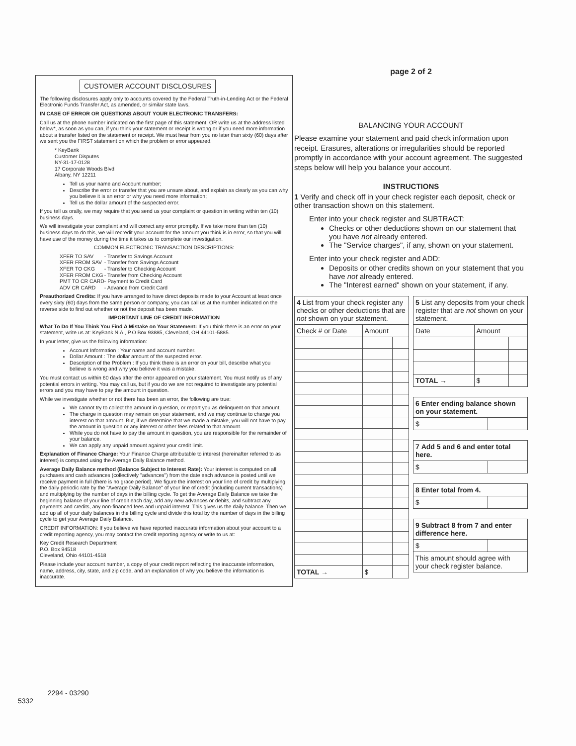CUSTOMER ACCOUNT DISCLOSURES
The following disclosures apply only to accounts covered by the Federal Truth-in-Lending Act or the Federal Electronic Funds Transfer Act, as amended, or similar state laws.
IN CASE OF ERROR OR QUESTIONS ABOUT YOUR ELECTRONIC TRANSFERS:
Call us at the phone number indicated on the first page of this statement, OR write us at the address listed below*, as soon as you can, if you think your statement or receipt is wrong or if you need more information about a transfer listed on the statement or receipt. We must hear from you no later than sixty (60) days after we sent you the FIRST statement on which the problem or error appeared.
* KeyBank
Customer Disputes
NY-31-17-0128
17 Corporate Woods Blvd
Albany, NY 12211
Tell us your name and Account number;
Describe the error or transfer that you are unsure about, and explain as clearly as you can why you believe it is an error or why you need more information;
Tell us the dollar amount of the suspected error.
If you tell us orally, we may require that you send us your complaint or question in writing within ten (10) business days.
We will investigate your complaint and will correct any error promptly. If we take more than ten (10) business days to do this, we will recredit your account for the amount you think is in error, so that you will have use of the money during the time it takes us to complete our investigation.
COMMON ELECTRONIC TRANSACTION DESCRIPTIONS:
| XFER TO SAV | - Transfer to Savings Account |
| XFER FROM SAV | - Transfer from Savings Account |
| XFER TO CKG | - Transfer to Checking Account |
| XFER FROM CKG | - Transfer from Checking Account |
| PMT TO CR CARD | - Payment to Credit Card |
| ADV CR CARD | - Advance from Credit Card |
Preauthorized Credits: If you have arranged to have direct deposits made to your Account at least once every sixty (60) days from the same person or company, you can call us at the number indicated on the reverse side to find out whether or not the deposit has been made.
IMPORTANT LINE OF CREDIT INFORMATION
What To Do If You Think You Find A Mistake on Your Statement: If you think there is an error on your statement, write us at: KeyBank N.A., P.O Box 93885, Cleveland, OH 44101-5885.
In your letter, give us the following information:
Account Information : Your name and account number.
Dollar Amount : The dollar amount of the suspected error.
Description of the Problem : If you think there is an error on your bill, describe what you believe is wrong and why you believe it was a mistake.
You must contact us within 60 days after the error appeared on your statement. You must notify us of any potential errors in writing. You may call us, but if you do we are not required to investigate any potential errors and you may have to pay the amount in question.
While we investigate whether or not there has been an error, the following are true:
We cannot try to collect the amount in question, or report you as delinquent on that amount.
The charge in question may remain on your statement, and we may continue to charge you interest on that amount. But, if we determine that we made a mistake, you will not have to pay the amount in question or any interest or other fees related to that amount.
While you do not have to pay the amount in question, you are responsible for the remainder of your balance.
We can apply any unpaid amount against your credit limit.
Explanation of Finance Charge: Your Finance Charge attributable to interest (hereinafter referred to as interest) is computed using the Average Daily Balance method.
Average Daily Balance method (Balance Subject to Interest Rate): Your interest is computed on all purchases and cash advances (collectively "advances") from the date each advance is posted until we receive payment in full (there is no grace period). We figure the interest on your line of credit by multiplying the daily periodic rate by the "Average Daily Balance" of your line of credit (including current transactions) and multiplying by the number of days in the billing cycle. To get the Average Daily Balance we take the beginning balance of your line of credit each day, add any new advances or debits, and subtract any payments and credits, any non-financed fees and unpaid interest. This gives us the daily balance. Then we add up all of your daily balances in the billing cycle and divide this total by the number of days in the billing cycle to get your Average Daily Balance.
CREDIT INFORMATION: If you believe we have reported inaccurate information about your account to a credit reporting agency, you may contact the credit reporting agency or write to us at:
Key Credit Research Department
P.O. Box 94518
Cleveland, Ohio 44101-4518
Please include your account number, a copy of your credit report reflecting the inaccurate information, name, address, city, state, and zip code, and an explanation of why you believe the information is inaccurate.
2294 - 03290
5332
page 2 of 2
BALANCING YOUR ACCOUNT
Please examine your statement and paid check information upon receipt. Erasures, alterations or irregularities should be reported promptly in accordance with your account agreement. The suggested steps below will help you balance your account.
INSTRUCTIONS
1 Verify and check off in your check register each deposit, check or other transaction shown on this statement.
Enter into your check register and SUBTRACT:
Checks or other deductions shown on our statement that you have not already entered.
The "Service charges", if any, shown on your statement.
Enter into your check register and ADD:
Deposits or other credits shown on your statement that you have not already entered.
The "Interest earned" shown on your statement, if any.
| 4 List from your check register any checks or other deductions that are not shown on your statement. | | |
| Check # or Date | Amount | |
| TOTAL → | $ | |
| 5 List any deposits from your check register that are not shown on your statement. | | |
| Date | Amount | |
| TOTAL → | $ | |
| 6 Enter ending balance shown on your statement. | |
| $ | |
| 7 Add 5 and 6 and enter total here. | |
| $ | |
| 8 Enter total from 4. | |
| $ | |
| 9 Subtract 8 from 7 and enter difference here. | |
| $ | |
| This amount should agree with your check register balance. | |